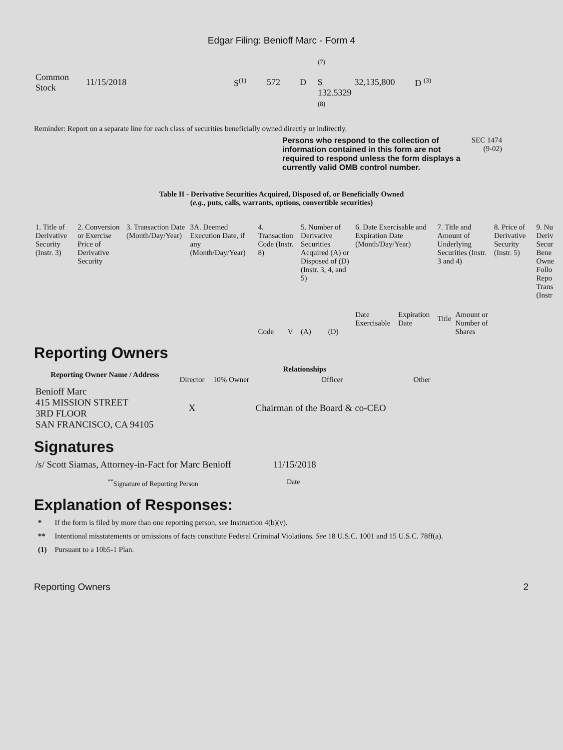Edgar Filing: Benioff Marc - Form 4
| Common Stock | 11/15/2018 | S<sup>(1)</sup> | 572 | D | (7) $ 132.5329 (8) | 32,135,800 | D <sup>(3)</sup> |
Reminder: Report on a separate line for each class of securities beneficially owned directly or indirectly.
Persons who respond to the collection of information contained in this form are not required to respond unless the form displays a currently valid OMB control number. SEC 1474
(9-02)
Table II - Derivative Securities Acquired, Disposed of, or Beneficially Owned
(e.g., puts, calls, warrants, options, convertible securities)
| 1. Title of Derivative Security (Instr. 3) | 2. Conversion or Exercise Price of Derivative Security | 3. Transaction Date (Month/Day/Year) | 3A. Deemed Execution Date, if any (Month/Day/Year) | 4. Transaction Code (Instr. 8) | | 5. Number of Derivative Securities Acquired (A) or Disposed of (D) (Instr. 3, 4, and 5) | | 6. Date Exercisable and Expiration Date (Month/Day/Year) | | 7. Title and Amount of Underlying Securities (Instr. 3 and 4) | | 8. Price of Derivative Security (Instr. 5) | 9. Nu Deriv Secur Bene Owne Follo Repo Trans (Instr |
| | | | | Code | V | (A) | (D) | Date Exercisable | Expiration Date | Title | Amount or Number of Shares | | |
Reporting Owners
| Reporting Owner Name / Address | Relationships | | | |
| --- | --- | --- | --- | --- |
| | Director | 10% Owner | Officer | Other |
| Benioff Marc 415 MISSION STREET 3RD FLOOR SAN FRANCISCO, CA 94105 | X | | Chairman of the Board & co-CEO | |
Signatures
| /s/ Scott Siamas, Attorney-in-Fact for Marc Benioff | 11/15/2018 |
| <sup>**</sup> Signature of Reporting Person | Date |
Explanation of Responses:
| * | If the form is filed by more than one reporting person, see Instruction 4(b)(v). |
| ** | Intentional misstatements or omissions of facts constitute Federal Criminal Violations. See 18 U.S.C. 1001 and 15 U.S.C. 78ff(a). |
| (1) | Pursuant to a 10b5-1 Plan. |
Reporting Owners 2